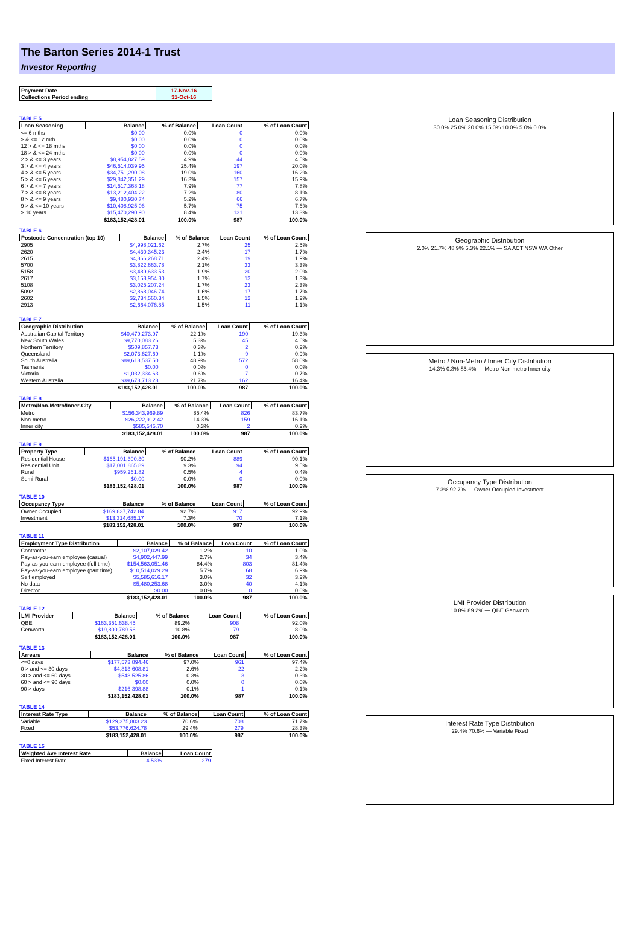The Barton Series 2014-1 Trust
Investor Reporting
| Payment Date | 17-Nov-16 |
| Collections Period ending | 31-Oct-16 |
TABLE 5
| Loan Seasoning | Balance | % of Balance | Loan Count | % of Loan Count |
| --- | --- | --- | --- | --- |
| <= 6 mths | $0.00 | 0.0% | 0 | 0.0% |
| > & <= 12 mth | $0.00 | 0.0% | 0 | 0.0% |
| 12 > & <= 18 mths | $0.00 | 0.0% | 0 | 0.0% |
| 18 > & <= 24 mths | $0.00 | 0.0% | 0 | 0.0% |
| 2 > & <= 3 years | $8,954,827.59 | 4.9% | 44 | 4.5% |
| 3 > & <= 4 years | $46,514,039.95 | 25.4% | 197 | 20.0% |
| 4 > & <= 5 years | $34,751,290.08 | 19.0% | 160 | 16.2% |
| 5 > & <= 6 years | $29,842,351.29 | 16.3% | 157 | 15.9% |
| 6 > & <= 7 years | $14,517,368.18 | 7.9% | 77 | 7.8% |
| 7 > & <= 8 years | $13,212,404.22 | 7.2% | 80 | 8.1% |
| 8 > & <= 9 years | $9,480,930.74 | 5.2% | 66 | 6.7% |
| 9 > & <= 10 years | $10,408,925.06 | 5.7% | 75 | 7.6% |
| > 10 years | $15,470,290.90 | 8.4% | 131 | 13.3% |
| | $183,152,428.01 | 100.0% | 987 | 100.0% |
TABLE 6
| Postcode Concentration (top 10) | Balance | % of Balance | Loan Count | % of Loan Count |
| --- | --- | --- | --- | --- |
| 2905 | $4,998,021.62 | 2.7% | 25 | 2.5% |
| 2620 | $4,430,345.23 | 2.4% | 17 | 1.7% |
| 2615 | $4,366,268.71 | 2.4% | 19 | 1.9% |
| 5700 | $3,822,663.78 | 2.1% | 33 | 3.3% |
| 5158 | $3,489,633.53 | 1.9% | 20 | 2.0% |
| 2617 | $3,153,954.30 | 1.7% | 13 | 1.3% |
| 5108 | $3,025,207.24 | 1.7% | 23 | 2.3% |
| 5092 | $2,868,046.74 | 1.6% | 17 | 1.7% |
| 2602 | $2,734,560.34 | 1.5% | 12 | 1.2% |
| 2913 | $2,664,076.85 | 1.5% | 11 | 1.1% |
TABLE 7
| Geographic Distribution | Balance | % of Balance | Loan Count | % of Loan Count |
| --- | --- | --- | --- | --- |
| Australian Capital Territory | $40,479,273.97 | 22.1% | 190 | 19.3% |
| New South Wales | $9,770,083.26 | 5.3% | 45 | 4.6% |
| Northern Territory | $509,857.73 | 0.3% | 2 | 0.2% |
| Queensland | $2,073,627.69 | 1.1% | 9 | 0.9% |
| South Australia | $89,613,537.50 | 48.9% | 572 | 58.0% |
| Tasmania | $0.00 | 0.0% | 0 | 0.0% |
| Victoria | $1,032,334.63 | 0.6% | 7 | 0.7% |
| Western Australia | $39,673,713.23 | 21.7% | 162 | 16.4% |
| | $183,152,428.01 | 100.0% | 987 | 100.0% |
TABLE 8
| Metro/Non-Metro/Inner-City | Balance | % of Balance | Loan Count | % of Loan Count |
| --- | --- | --- | --- | --- |
| Metro | $156,343,969.89 | 85.4% | 826 | 83.7% |
| Non-metro | $26,222,912.42 | 14.3% | 159 | 16.1% |
| Inner city | $585,545.70 | 0.3% | 2 | 0.2% |
| | $183,152,428.01 | 100.0% | 987 | 100.0% |
TABLE 9
| Property Type | Balance | % of Balance | Loan Count | % of Loan Count |
| --- | --- | --- | --- | --- |
| Residential House | $165,191,300.30 | 90.2% | 889 | 90.1% |
| Residential Unit | $17,001,865.89 | 9.3% | 94 | 9.5% |
| Rural | $959,261.82 | 0.5% | 4 | 0.4% |
| Semi-Rural | $0.00 | 0.0% | 0 | 0.0% |
| | $183,152,428.01 | 100.0% | 987 | 100.0% |
TABLE 10
| Occupancy Type | Balance | % of Balance | Loan Count | % of Loan Count |
| --- | --- | --- | --- | --- |
| Owner Occupied | $169,837,742.84 | 92.7% | 917 | 92.9% |
| Investment | $13,314,685.17 | 7.3% | 70 | 7.1% |
| | $183,152,428.01 | 100.0% | 987 | 100.0% |
TABLE 11
| Employment Type Distribution | Balance | % of Balance | Loan Count | % of Loan Count |
| --- | --- | --- | --- | --- |
| Contractor | $2,107,029.42 | 1.2% | 10 | 1.0% |
| Pay-as-you-earn employee (casual) | $4,902,447.99 | 2.7% | 34 | 3.4% |
| Pay-as-you-earn employee (full time) | $154,563,051.46 | 84.4% | 803 | 81.4% |
| Pay-as-you-earn employee (part time) | $10,514,029.29 | 5.7% | 68 | 6.9% |
| Self employed | $5,585,616.17 | 3.0% | 32 | 3.2% |
| No data | $5,480,253.68 | 3.0% | 40 | 4.1% |
| Director | $0.00 | 0.0% | 0 | 0.0% |
| | $183,152,428.01 | 100.0% | 987 | 100.0% |
TABLE 12
| LMI Provider | Balance | % of Balance | Loan Count | % of Loan Count |
| --- | --- | --- | --- | --- |
| QBE | $163,351,638.45 | 89.2% | 908 | 92.0% |
| Genworth | $19,800,789.56 | 10.8% | 79 | 8.0% |
| | $183,152,428.01 | 100.0% | 987 | 100.0% |
TABLE 13
| Arrears | Balance | % of Balance | Loan Count | % of Loan Count |
| --- | --- | --- | --- | --- |
| <=0 days | $177,573,894.46 | 97.0% | 961 | 97.4% |
| 0 > and <= 30 days | $4,813,608.81 | 2.6% | 22 | 2.2% |
| 30 > and <= 60 days | $548,525.86 | 0.3% | 3 | 0.3% |
| 60 > and <= 90 days | $0.00 | 0.0% | 0 | 0.0% |
| 90 > days | $216,398.88 | 0.1% | 1 | 0.1% |
| | $183,152,428.01 | 100.0% | 987 | 100.0% |
TABLE 14
| Interest Rate Type | Balance | % of Balance | Loan Count | % of Loan Count |
| --- | --- | --- | --- | --- |
| Variable | $129,375,803.23 | 70.6% | 708 | 71.7% |
| Fixed | $53,776,624.78 | 29.4% | 279 | 28.3% |
| | $183,152,428.01 | 100.0% | 987 | 100.0% |
TABLE 15
| Weighted Ave Interest Rate | Balance | Loan Count |
| --- | --- | --- |
| Fixed Interest Rate | 4.53% | 279 |
Loan Seasoning Distribution
30.0% 25.0% 20.0% 15.0% 10.0% 5.0% 0.0%
Geographic Distribution
2.0% 21.7% 48.9% 5.3% 22.1% — SA ACT NSW WA Other
Metro / Non-Metro / Inner City Distribution
14.3% 0.3% 85.4% — Metro Non-metro Inner city
Occupancy Type Distribution
7.3% 92.7% — Owner Occupied Investment
LMI Provider Distribution
10.8% 89.2% — QBE Genworth
Interest Rate Type Distribution
29.4% 70.6% — Variable Fixed